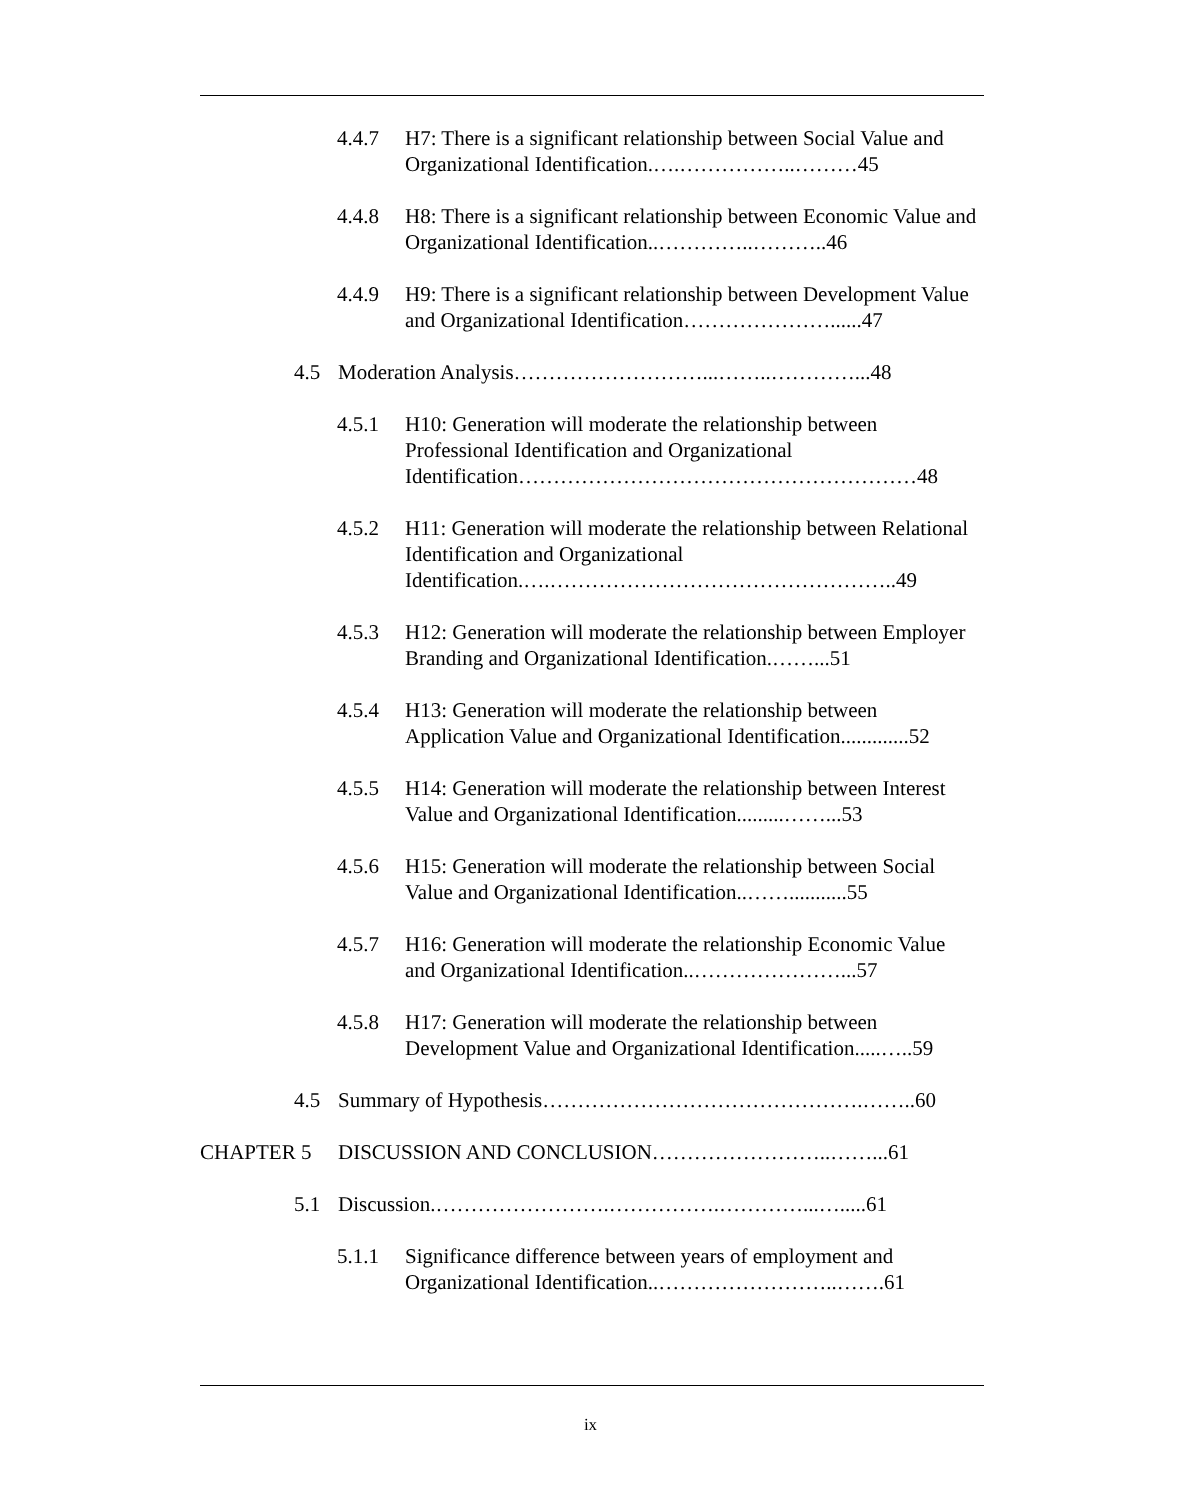4.4.7 H7: There is a significant relationship between Social Value and Organizational Identification.….……………..………45
4.4.8 H8: There is a significant relationship between Economic Value and Organizational Identification..…………..………..46
4.4.9 H9: There is a significant relationship between Development Value and Organizational Identification…………………......47
4.5 Moderation Analysis………………………...……..…………...48
4.5.1 H10: Generation will moderate the relationship between Professional Identification and Organizational Identification…………………………………………………48
4.5.2 H11: Generation will moderate the relationship between Relational Identification and Organizational Identification.….…………………………………………..49
4.5.3 H12: Generation will moderate the relationship between Employer Branding and Organizational Identification.……...51
4.5.4 H13: Generation will moderate the relationship between Application Value and Organizational Identification.............52
4.5.5 H14: Generation will moderate the relationship between Interest Value and Organizational Identification.........……...53
4.5.6 H15: Generation will moderate the relationship between Social Value and Organizational Identification..……...........55
4.5.7 H16: Generation will moderate the relationship Economic Value and Organizational Identification..…………………...57
4.5.8 H17: Generation will moderate the relationship between Development Value and Organizational Identification.....…..59
4.5 Summary of Hypothesis……………………………………….……..60
CHAPTER 5 DISCUSSION AND CONCLUSION……………………..……...61
5.1 Discussion.…………………….…………….…………...….....61
5.1.1 Significance difference between years of employment and Organizational Identification..……………………..…….61
ix